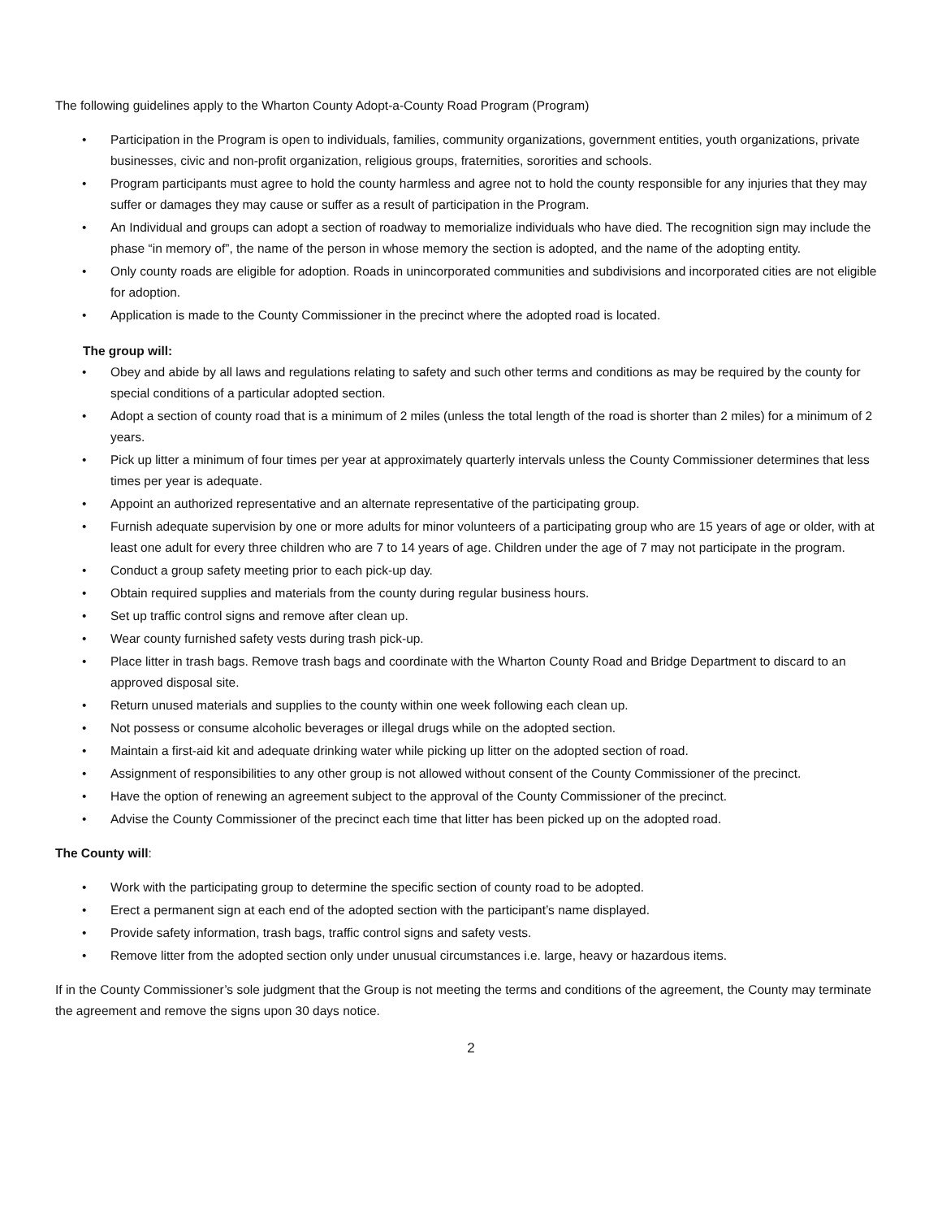The following guidelines apply to the Wharton County Adopt-a-County Road Program (Program)
• Participation in the Program is open to individuals, families, community organizations, government entities, youth organizations, private businesses, civic and non-profit organization, religious groups, fraternities, sororities and schools.
• Program participants must agree to hold the county harmless and agree not to hold the county responsible for any injuries that they may suffer or damages they may cause or suffer as a result of participation in the Program.
• An Individual and groups can adopt a section of roadway to memorialize individuals who have died. The recognition sign may include the phase “in memory of”, the name of the person in whose memory the section is adopted, and the name of the adopting entity.
• Only county roads are eligible for adoption. Roads in unincorporated communities and subdivisions and incorporated cities are not eligible for adoption.
• Application is made to the County Commissioner in the precinct where the adopted road is located.
The group will:
• Obey and abide by all laws and regulations relating to safety and such other terms and conditions as may be required by the county for special conditions of a particular adopted section.
• Adopt a section of county road that is a minimum of 2 miles (unless the total length of the road is shorter than 2 miles) for a minimum of 2 years.
• Pick up litter a minimum of four times per year at approximately quarterly intervals unless the County Commissioner determines that less times per year is adequate.
• Appoint an authorized representative and an alternate representative of the participating group.
• Furnish adequate supervision by one or more adults for minor volunteers of a participating group who are 15 years of age or older, with at least one adult for every three children who are 7 to 14 years of age. Children under the age of 7 may not participate in the program.
• Conduct a group safety meeting prior to each pick-up day.
• Obtain required supplies and materials from the county during regular business hours.
• Set up traffic control signs and remove after clean up.
• Wear county furnished safety vests during trash pick-up.
• Place litter in trash bags. Remove trash bags and coordinate with the Wharton County Road and Bridge Department to discard to an approved disposal site.
• Return unused materials and supplies to the county within one week following each clean up.
• Not possess or consume alcoholic beverages or illegal drugs while on the adopted section.
• Maintain a first-aid kit and adequate drinking water while picking up litter on the adopted section of road.
• Assignment of responsibilities to any other group is not allowed without consent of the County Commissioner of the precinct.
• Have the option of renewing an agreement subject to the approval of the County Commissioner of the precinct.
• Advise the County Commissioner of the precinct each time that litter has been picked up on the adopted road.
The County will:
• Work with the participating group to determine the specific section of county road to be adopted.
• Erect a permanent sign at each end of the adopted section with the participant’s name displayed.
• Provide safety information, trash bags, traffic control signs and safety vests.
• Remove litter from the adopted section only under unusual circumstances i.e. large, heavy or hazardous items.
If in the County Commissioner’s sole judgment that the Group is not meeting the terms and conditions of the agreement, the County may terminate the agreement and remove the signs upon 30 days notice.
2